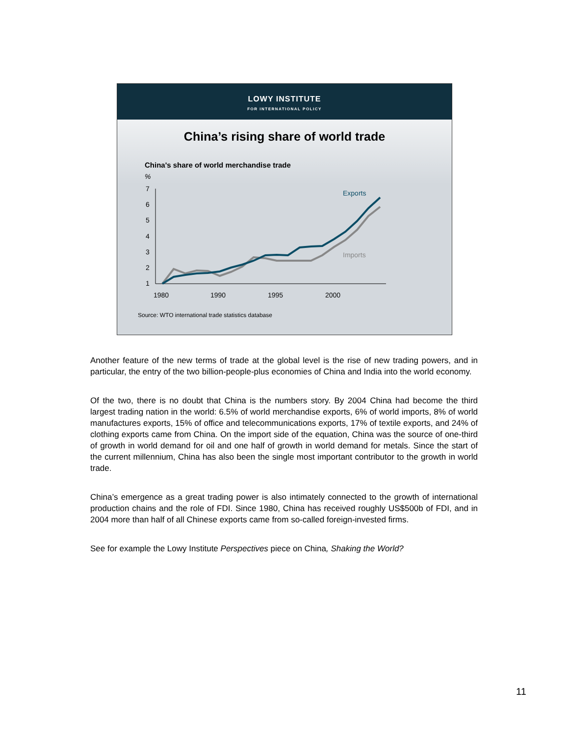LOWY INSTITUTE
FOR INTERNATIONAL POLICY
China’s rising share of world trade
China's share of world merchandise trade
%
7
6
5
4
3
2
1
1980
1990
1995
2000
Exports
Imports
Source: WTO international trade statistics database
Another feature of the new terms of trade at the global level is the rise of new trading powers, and in particular, the entry of the two billion-people-plus economies of China and India into the world economy.
Of the two, there is no doubt that China is the numbers story. By 2004 China had become the third largest trading nation in the world: 6.5% of world merchandise exports, 6% of world imports, 8% of world manufactures exports, 15% of office and telecommunications exports, 17% of textile exports, and 24% of clothing exports came from China. On the import side of the equation, China was the source of one-third of growth in world demand for oil and one half of growth in world demand for metals. Since the start of the current millennium, China has also been the single most important contributor to the growth in world trade.
China’s emergence as a great trading power is also intimately connected to the growth of international production chains and the role of FDI. Since 1980, China has received roughly US$500b of FDI, and in 2004 more than half of all Chinese exports came from so-called foreign-invested firms.
See for example the Lowy Institute Perspectives piece on China, Shaking the World?
11